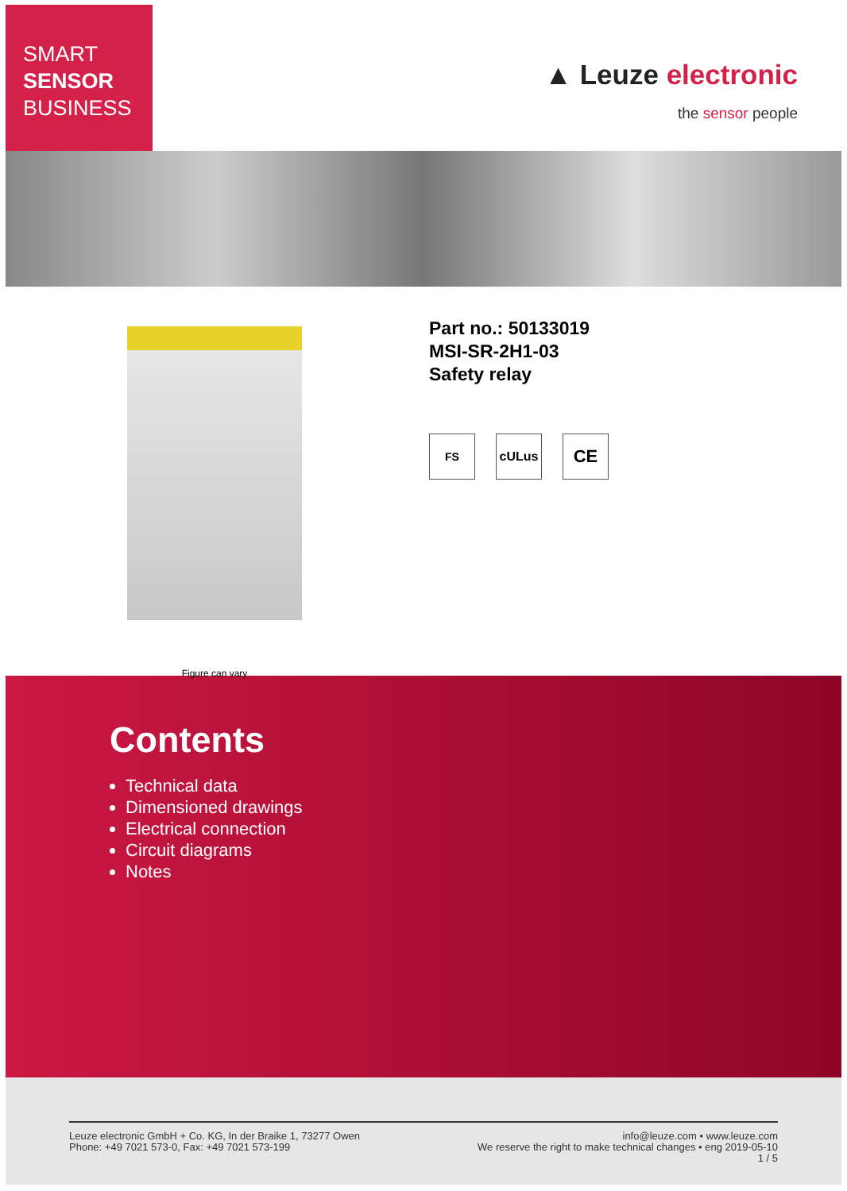SMART
SENSOR
BUSINESS
▲ Leuze electronic
the sensor people
Figure can vary
Part no.: 50133019
MSI-SR-2H1-03
Safety relay
FS cULus
CE
Contents
Technical data
Dimensioned drawings
Electrical connection
Circuit diagrams
Notes
Leuze electronic GmbH + Co. KG, In der Braike 1, 73277 Owen
Phone: +49 7021 573-0, Fax: +49 7021 573-199
info@leuze.com • www.leuze.com
We reserve the right to make technical changes • eng 2019-05-10
1 / 5